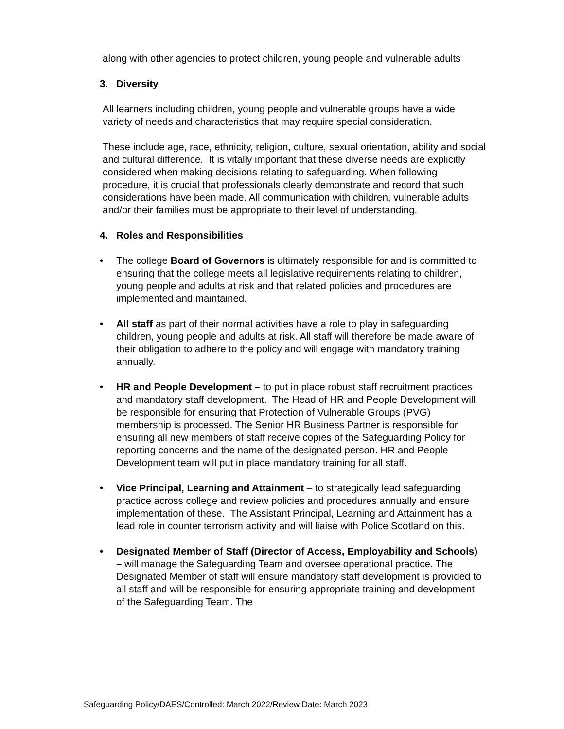along with other agencies to protect children, young people and vulnerable adults
3. Diversity
All learners including children, young people and vulnerable groups have a wide variety of needs and characteristics that may require special consideration.
These include age, race, ethnicity, religion, culture, sexual orientation, ability and social and cultural difference. It is vitally important that these diverse needs are explicitly considered when making decisions relating to safeguarding. When following procedure, it is crucial that professionals clearly demonstrate and record that such considerations have been made. All communication with children, vulnerable adults and/or their families must be appropriate to their level of understanding.
4. Roles and Responsibilities
• The college Board of Governors is ultimately responsible for and is committed to ensuring that the college meets all legislative requirements relating to children, young people and adults at risk and that related policies and procedures are implemented and maintained.
• All staff as part of their normal activities have a role to play in safeguarding children, young people and adults at risk. All staff will therefore be made aware of their obligation to adhere to the policy and will engage with mandatory training annually.
• HR and People Development – to put in place robust staff recruitment practices and mandatory staff development. The Head of HR and People Development will be responsible for ensuring that Protection of Vulnerable Groups (PVG) membership is processed. The Senior HR Business Partner is responsible for ensuring all new members of staff receive copies of the Safeguarding Policy for reporting concerns and the name of the designated person. HR and People Development team will put in place mandatory training for all staff.
• Vice Principal, Learning and Attainment – to strategically lead safeguarding practice across college and review policies and procedures annually and ensure implementation of these. The Assistant Principal, Learning and Attainment has a lead role in counter terrorism activity and will liaise with Police Scotland on this.
• Designated Member of Staff (Director of Access, Employability and Schools) – will manage the Safeguarding Team and oversee operational practice. The Designated Member of staff will ensure mandatory staff development is provided to all staff and will be responsible for ensuring appropriate training and development of the Safeguarding Team. The
Safeguarding Policy/DAES/Controlled: March 2022/Review Date: March 2023